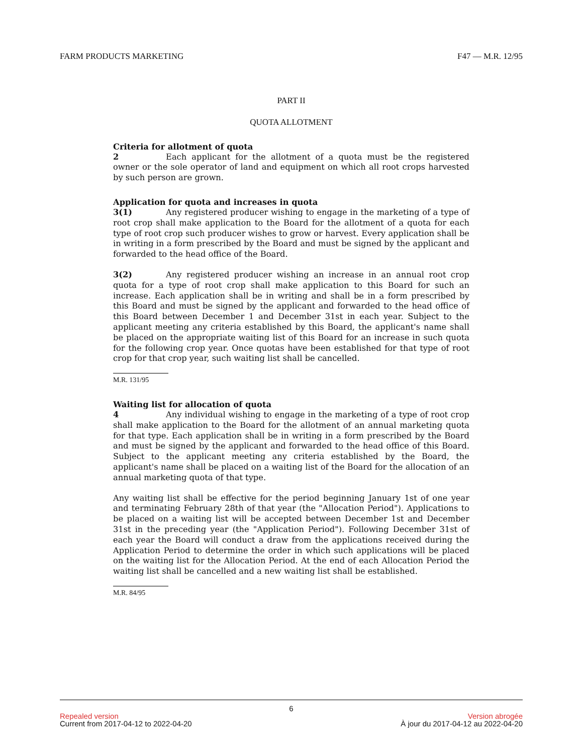FARM PRODUCTS MARKETING F47 — M.R. 12/95
PART II
QUOTA ALLOTMENT
Criteria for allotment of quota
2 Each applicant for the allotment of a quota must be the registered owner or the sole operator of land and equipment on which all root crops harvested by such person are grown.
Application for quota and increases in quota
3(1) Any registered producer wishing to engage in the marketing of a type of root crop shall make application to the Board for the allotment of a quota for each type of root crop such producer wishes to grow or harvest. Every application shall be in writing in a form prescribed by the Board and must be signed by the applicant and forwarded to the head office of the Board.
3(2) Any registered producer wishing an increase in an annual root crop quota for a type of root crop shall make application to this Board for such an increase. Each application shall be in writing and shall be in a form prescribed by this Board and must be signed by the applicant and forwarded to the head office of this Board between December 1 and December 31st in each year. Subject to the applicant meeting any criteria established by this Board, the applicant's name shall be placed on the appropriate waiting list of this Board for an increase in such quota for the following crop year. Once quotas have been established for that type of root crop for that crop year, such waiting list shall be cancelled.
M.R. 131/95
Waiting list for allocation of quota
4 Any individual wishing to engage in the marketing of a type of root crop shall make application to the Board for the allotment of an annual marketing quota for that type. Each application shall be in writing in a form prescribed by the Board and must be signed by the applicant and forwarded to the head office of this Board. Subject to the applicant meeting any criteria established by the Board, the applicant's name shall be placed on a waiting list of the Board for the allocation of an annual marketing quota of that type.
Any waiting list shall be effective for the period beginning January 1st of one year and terminating February 28th of that year (the "Allocation Period"). Applications to be placed on a waiting list will be accepted between December 1st and December 31st in the preceding year (the "Application Period"). Following December 31st of each year the Board will conduct a draw from the applications received during the Application Period to determine the order in which such applications will be placed on the waiting list for the Allocation Period. At the end of each Allocation Period the waiting list shall be cancelled and a new waiting list shall be established.
M.R. 84/95
6
Repealed version Version abrogée
Current from 2017-04-12 to 2022-04-20 À jour du 2017-04-12 au 2022-04-20